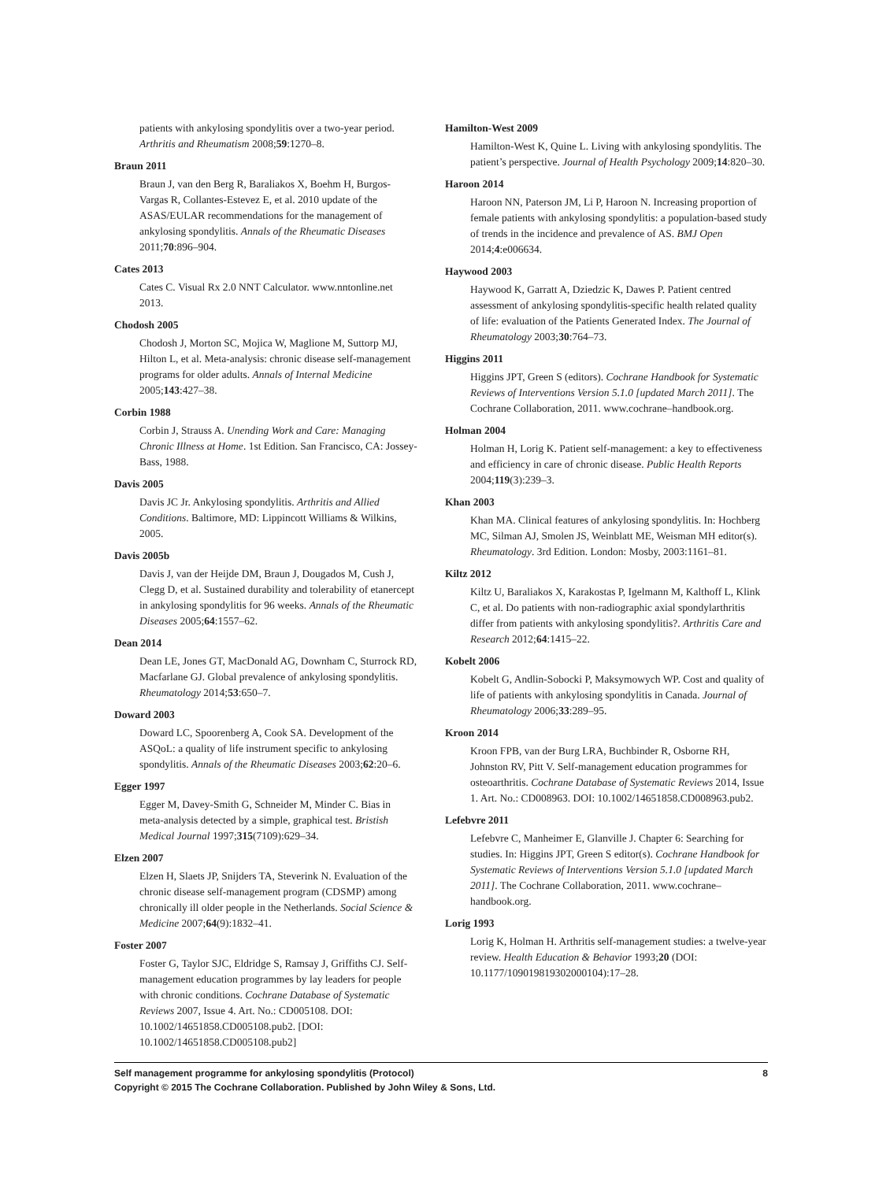patients with ankylosing spondylitis over a two-year period. Arthritis and Rheumatism 2008;59:1270–8.
Braun 2011
Braun J, van den Berg R, Baraliakos X, Boehm H, Burgos-Vargas R, Collantes-Estevez E, et al. 2010 update of the ASAS/EULAR recommendations for the management of ankylosing spondylitis. Annals of the Rheumatic Diseases 2011;70:896–904.
Cates 2013
Cates C. Visual Rx 2.0 NNT Calculator. www.nntonline.net 2013.
Chodosh 2005
Chodosh J, Morton SC, Mojica W, Maglione M, Suttorp MJ, Hilton L, et al. Meta-analysis: chronic disease self-management programs for older adults. Annals of Internal Medicine 2005;143:427–38.
Corbin 1988
Corbin J, Strauss A. Unending Work and Care: Managing Chronic Illness at Home. 1st Edition. San Francisco, CA: Jossey-Bass, 1988.
Davis 2005
Davis JC Jr. Ankylosing spondylitis. Arthritis and Allied Conditions. Baltimore, MD: Lippincott Williams & Wilkins, 2005.
Davis 2005b
Davis J, van der Heijde DM, Braun J, Dougados M, Cush J, Clegg D, et al. Sustained durability and tolerability of etanercept in ankylosing spondylitis for 96 weeks. Annals of the Rheumatic Diseases 2005;64:1557–62.
Dean 2014
Dean LE, Jones GT, MacDonald AG, Downham C, Sturrock RD, Macfarlane GJ. Global prevalence of ankylosing spondylitis. Rheumatology 2014;53:650–7.
Doward 2003
Doward LC, Spoorenberg A, Cook SA. Development of the ASQoL: a quality of life instrument specific to ankylosing spondylitis. Annals of the Rheumatic Diseases 2003;62:20–6.
Egger 1997
Egger M, Davey-Smith G, Schneider M, Minder C. Bias in meta-analysis detected by a simple, graphical test. Bristish Medical Journal 1997;315(7109):629–34.
Elzen 2007
Elzen H, Slaets JP, Snijders TA, Steverink N. Evaluation of the chronic disease self-management program (CDSMP) among chronically ill older people in the Netherlands. Social Science & Medicine 2007;64(9):1832–41.
Foster 2007
Foster G, Taylor SJC, Eldridge S, Ramsay J, Griffiths CJ. Self-management education programmes by lay leaders for people with chronic conditions. Cochrane Database of Systematic Reviews 2007, Issue 4. Art. No.: CD005108. DOI: 10.1002/14651858.CD005108.pub2. [DOI: 10.1002/14651858.CD005108.pub2]
Hamilton-West 2009
Hamilton-West K, Quine L. Living with ankylosing spondylitis. The patient’s perspective. Journal of Health Psychology 2009;14:820–30.
Haroon 2014
Haroon NN, Paterson JM, Li P, Haroon N. Increasing proportion of female patients with ankylosing spondylitis: a population-based study of trends in the incidence and prevalence of AS. BMJ Open 2014;4:e006634.
Haywood 2003
Haywood K, Garratt A, Dziedzic K, Dawes P. Patient centred assessment of ankylosing spondylitis-specific health related quality of life: evaluation of the Patients Generated Index. The Journal of Rheumatology 2003;30:764–73.
Higgins 2011
Higgins JPT, Green S (editors). Cochrane Handbook for Systematic Reviews of Interventions Version 5.1.0 [updated March 2011]. The Cochrane Collaboration, 2011. www.cochrane–handbook.org.
Holman 2004
Holman H, Lorig K. Patient self-management: a key to effectiveness and efficiency in care of chronic disease. Public Health Reports 2004;119(3):239–3.
Khan 2003
Khan MA. Clinical features of ankylosing spondylitis. In: Hochberg MC, Silman AJ, Smolen JS, Weinblatt ME, Weisman MH editor(s). Rheumatology. 3rd Edition. London: Mosby, 2003:1161–81.
Kiltz 2012
Kiltz U, Baraliakos X, Karakostas P, Igelmann M, Kalthoff L, Klink C, et al. Do patients with non-radiographic axial spondylarthritis differ from patients with ankylosing spondylitis?. Arthritis Care and Research 2012;64:1415–22.
Kobelt 2006
Kobelt G, Andlin-Sobocki P, Maksymowych WP. Cost and quality of life of patients with ankylosing spondylitis in Canada. Journal of Rheumatology 2006;33:289–95.
Kroon 2014
Kroon FPB, van der Burg LRA, Buchbinder R, Osborne RH, Johnston RV, Pitt V. Self-management education programmes for osteoarthritis. Cochrane Database of Systematic Reviews 2014, Issue 1. Art. No.: CD008963. DOI: 10.1002/14651858.CD008963.pub2.
Lefebvre 2011
Lefebvre C, Manheimer E, Glanville J. Chapter 6: Searching for studies. In: Higgins JPT, Green S editor(s). Cochrane Handbook for Systematic Reviews of Interventions Version 5.1.0 [updated March 2011]. The Cochrane Collaboration, 2011. www.cochrane–handbook.org.
Lorig 1993
Lorig K, Holman H. Arthritis self-management studies: a twelve-year review. Health Education & Behavior 1993;20 (DOI: 10.1177/109019819302000104):17–28.
Self management programme for ankylosing spondylitis (Protocol) 8
Copyright © 2015 The Cochrane Collaboration. Published by John Wiley & Sons, Ltd.